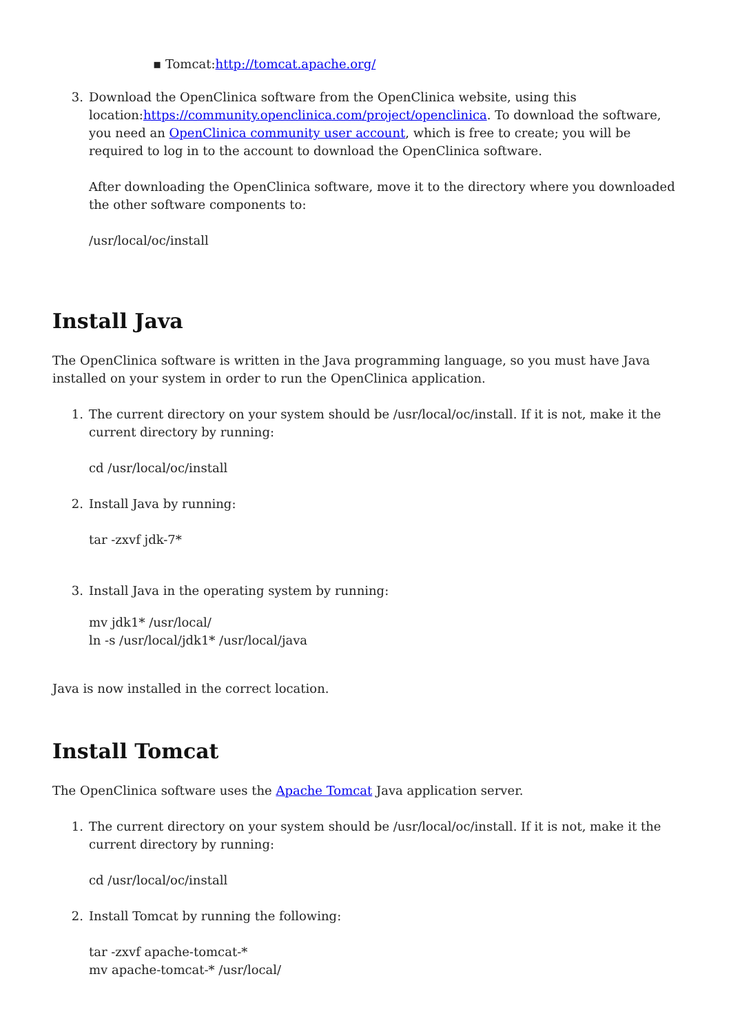▪ Tomcat:http://tomcat.apache.org/
3. Download the OpenClinica software from the OpenClinica website, using this location:https://community.openclinica.com/project/openclinica. To download the software, you need an OpenClinica community user account, which is free to create; you will be required to log in to the account to download the OpenClinica software.
After downloading the OpenClinica software, move it to the directory where you downloaded the other software components to:
/usr/local/oc/install
Install Java
The OpenClinica software is written in the Java programming language, so you must have Java installed on your system in order to run the OpenClinica application.
1. The current directory on your system should be /usr/local/oc/install. If it is not, make it the current directory by running:
cd /usr/local/oc/install
2. Install Java by running:
tar -zxvf jdk-7*
3. Install Java in the operating system by running:
mv jdk1* /usr/local/
ln -s /usr/local/jdk1* /usr/local/java
Java is now installed in the correct location.
Install Tomcat
The OpenClinica software uses the Apache Tomcat Java application server.
1. The current directory on your system should be /usr/local/oc/install. If it is not, make it the current directory by running:
cd /usr/local/oc/install
2. Install Tomcat by running the following:
tar -zxvf apache-tomcat-*
mv apache-tomcat-* /usr/local/